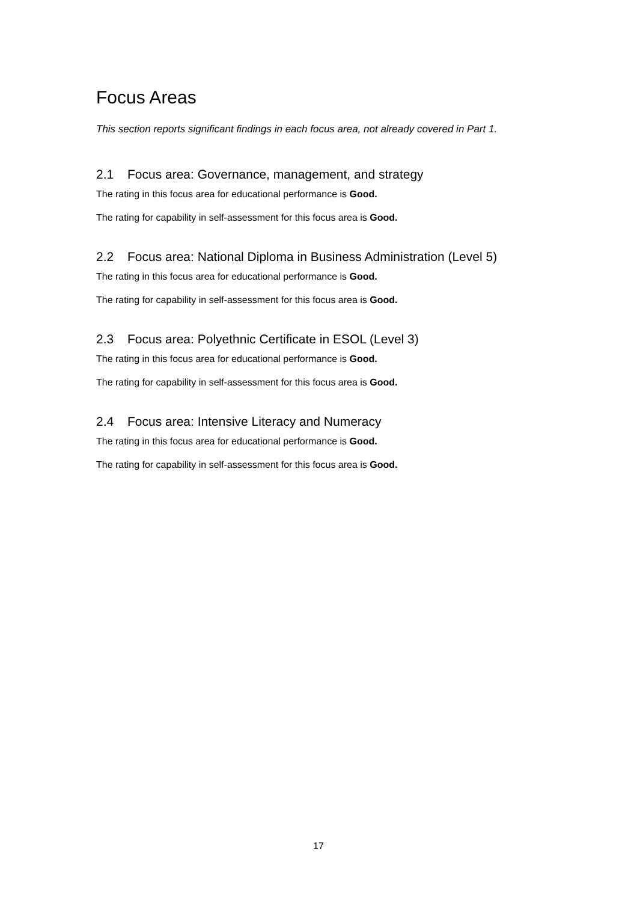Focus Areas
This section reports significant findings in each focus area, not already covered in Part 1.
2.1 Focus area: Governance, management, and strategy
The rating in this focus area for educational performance is Good.
The rating for capability in self-assessment for this focus area is Good.
2.2 Focus area: National Diploma in Business Administration (Level 5)
The rating in this focus area for educational performance is Good.
The rating for capability in self-assessment for this focus area is Good.
2.3 Focus area: Polyethnic Certificate in ESOL (Level 3)
The rating in this focus area for educational performance is Good.
The rating for capability in self-assessment for this focus area is Good.
2.4 Focus area: Intensive Literacy and Numeracy
The rating in this focus area for educational performance is Good.
The rating for capability in self-assessment for this focus area is Good.
17